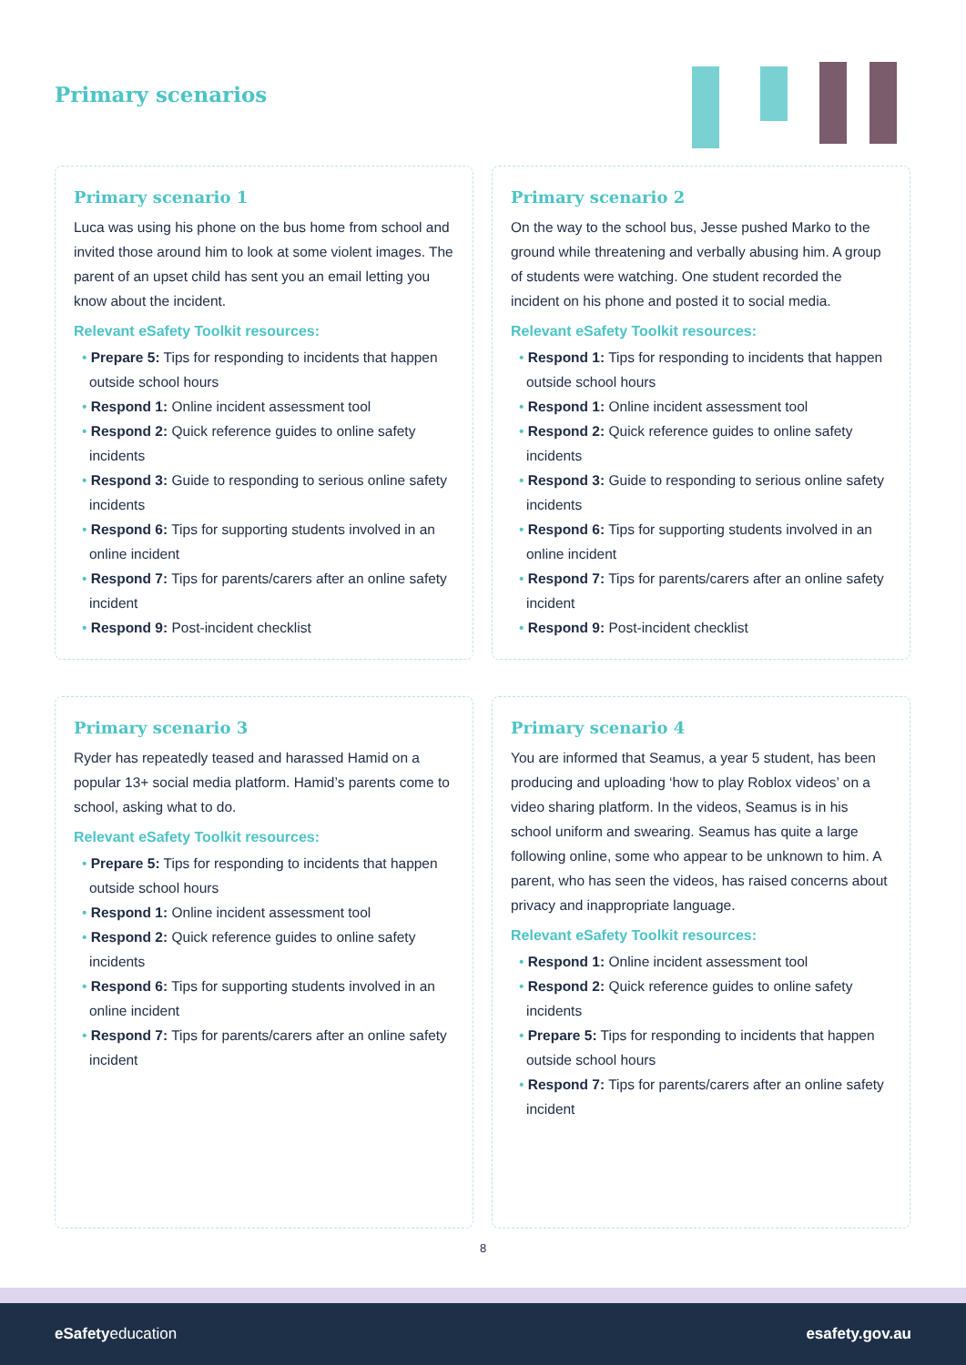Primary scenarios
Primary scenario 1
Luca was using his phone on the bus home from school and invited those around him to look at some violent images. The parent of an upset child has sent you an email letting you know about the incident.
Relevant eSafety Toolkit resources:
• Prepare 5: Tips for responding to incidents that happen outside school hours
• Respond 1: Online incident assessment tool
• Respond 2: Quick reference guides to online safety incidents
• Respond 3: Guide to responding to serious online safety incidents
• Respond 6: Tips for supporting students involved in an online incident
• Respond 7: Tips for parents/carers after an online safety incident
• Respond 9: Post-incident checklist
Primary scenario 2
On the way to the school bus, Jesse pushed Marko to the ground while threatening and verbally abusing him. A group of students were watching. One student recorded the incident on his phone and posted it to social media.
Relevant eSafety Toolkit resources:
• Respond 1: Tips for responding to incidents that happen outside school hours
• Respond 1: Online incident assessment tool
• Respond 2: Quick reference guides to online safety incidents
• Respond 3: Guide to responding to serious online safety incidents
• Respond 6: Tips for supporting students involved in an online incident
• Respond 7: Tips for parents/carers after an online safety incident
• Respond 9: Post-incident checklist
Primary scenario 3
Ryder has repeatedly teased and harassed Hamid on a popular 13+ social media platform. Hamid’s parents come to school, asking what to do.
Relevant eSafety Toolkit resources:
• Prepare 5: Tips for responding to incidents that happen outside school hours
• Respond 1: Online incident assessment tool
• Respond 2: Quick reference guides to online safety incidents
• Respond 6: Tips for supporting students involved in an online incident
• Respond 7: Tips for parents/carers after an online safety incident
Primary scenario 4
You are informed that Seamus, a year 5 student, has been producing and uploading ‘how to play Roblox videos’ on a video sharing platform. In the videos, Seamus is in his school uniform and swearing. Seamus has quite a large following online, some who appear to be unknown to him. A parent, who has seen the videos, has raised concerns about privacy and inappropriate language.
Relevant eSafety Toolkit resources:
• Respond 1: Online incident assessment tool
• Respond 2: Quick reference guides to online safety incidents
• Prepare 5: Tips for responding to incidents that happen outside school hours
• Respond 7: Tips for parents/carers after an online safety incident
8
eSafetyeducation esafety.gov.au